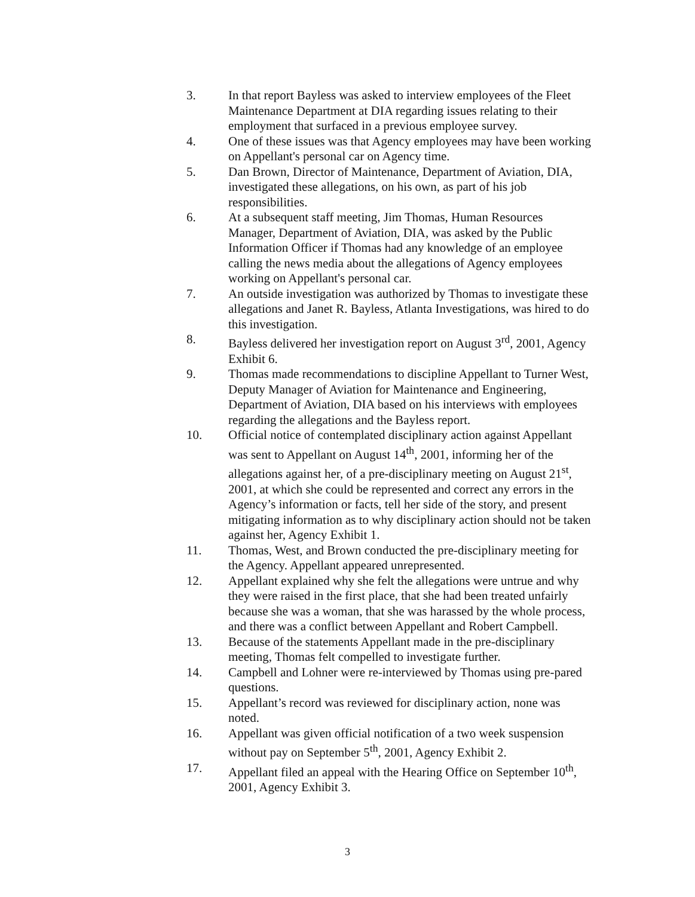3. In that report Bayless was asked to interview employees of the Fleet Maintenance Department at DIA regarding issues relating to their employment that surfaced in a previous employee survey.
4. One of these issues was that Agency employees may have been working on Appellant's personal car on Agency time.
5. Dan Brown, Director of Maintenance, Department of Aviation, DIA, investigated these allegations, on his own, as part of his job responsibilities.
6. At a subsequent staff meeting, Jim Thomas, Human Resources Manager, Department of Aviation, DIA, was asked by the Public Information Officer if Thomas had any knowledge of an employee calling the news media about the allegations of Agency employees working on Appellant's personal car.
7. An outside investigation was authorized by Thomas to investigate these allegations and Janet R. Bayless, Atlanta Investigations, was hired to do this investigation.
8. Bayless delivered her investigation report on August 3<sup>rd</sup>, 2001, Agency Exhibit 6.
9. Thomas made recommendations to discipline Appellant to Turner West, Deputy Manager of Aviation for Maintenance and Engineering, Department of Aviation, DIA based on his interviews with employees regarding the allegations and the Bayless report.
10. Official notice of contemplated disciplinary action against Appellant was sent to Appellant on August 14<sup>th</sup>, 2001, informing her of the allegations against her, of a pre-disciplinary meeting on August 21<sup>st</sup>, 2001, at which she could be represented and correct any errors in the Agency’s information or facts, tell her side of the story, and present mitigating information as to why disciplinary action should not be taken against her, Agency Exhibit 1.
11. Thomas, West, and Brown conducted the pre-disciplinary meeting for the Agency. Appellant appeared unrepresented.
12. Appellant explained why she felt the allegations were untrue and why they were raised in the first place, that she had been treated unfairly because she was a woman, that she was harassed by the whole process, and there was a conflict between Appellant and Robert Campbell.
13. Because of the statements Appellant made in the pre-disciplinary meeting, Thomas felt compelled to investigate further.
14. Campbell and Lohner were re-interviewed by Thomas using pre-pared questions.
15. Appellant’s record was reviewed for disciplinary action, none was noted.
16. Appellant was given official notification of a two week suspension without pay on September 5<sup>th</sup>, 2001, Agency Exhibit 2.
17. Appellant filed an appeal with the Hearing Office on September 10<sup>th</sup>, 2001, Agency Exhibit 3.
3